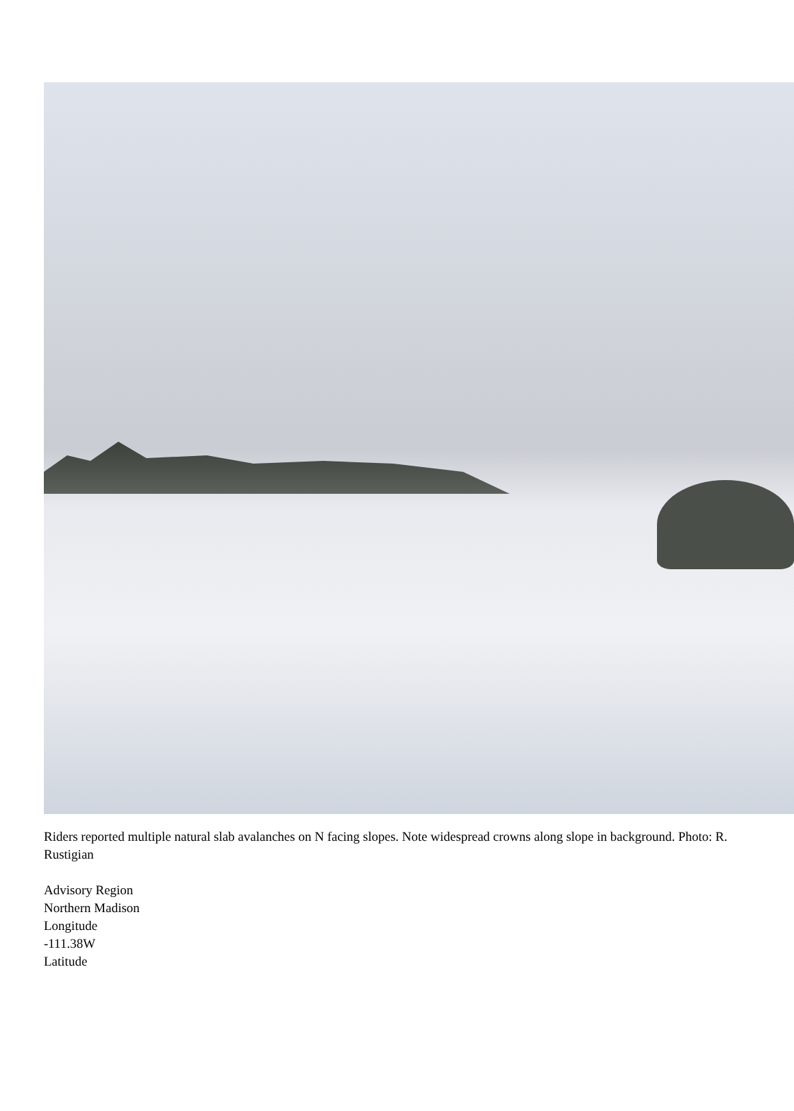Riders reported multiple natural slab avalanches on N facing slopes. Note widespread crowns along slope in background. Photo: R. Rustigian
Advisory Region
Northern Madison
Longitude
-111.38W
Latitude